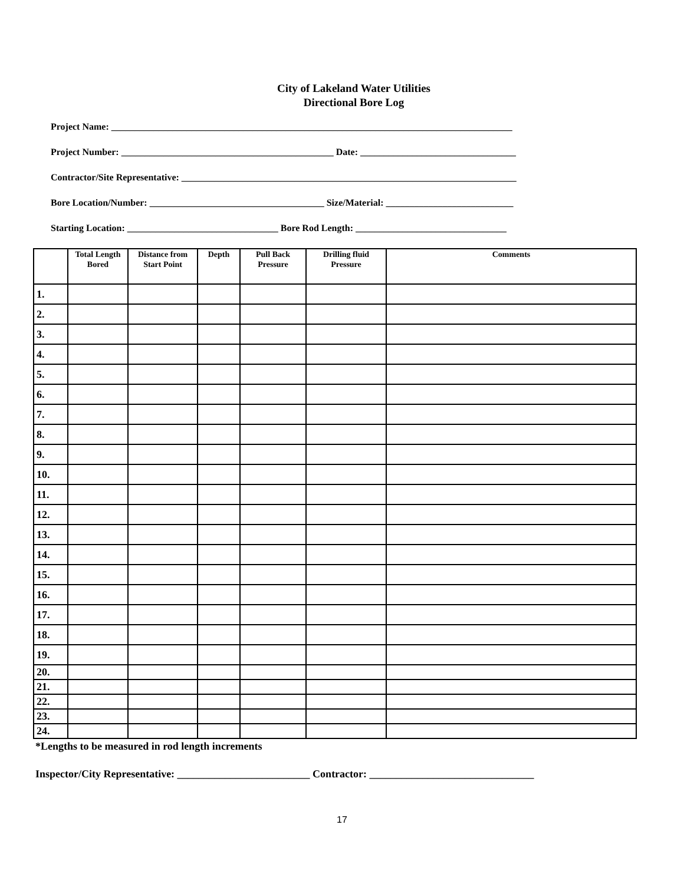City of Lakeland Water Utilities
Directional Bore Log
Project Name: _____________________________________________________________________________________
Project Number: _____________________________________________ Date: _________________________________
Contractor/Site Representative: _______________________________________________________________________
Bore Location/Number: _____________________________________ Size/Material: ___________________________
Starting Location: ________________________________ Bore Rod Length: ________________________________
| | Total Length Bored | Distance from Start Point | Depth | Pull Back Pressure | Drilling fluid Pressure | Comments |
| --- | --- | --- | --- | --- | --- | --- |
| 1. | | | | | | |
| 2. | | | | | | |
| 3. | | | | | | |
| 4. | | | | | | |
| 5. | | | | | | |
| 6. | | | | | | |
| 7. | | | | | | |
| 8. | | | | | | |
| 9. | | | | | | |
| 10. | | | | | | |
| 11. | | | | | | |
| 12. | | | | | | |
| 13. | | | | | | |
| 14. | | | | | | |
| 15. | | | | | | |
| 16. | | | | | | |
| 17. | | | | | | |
| 18. | | | | | | |
| 19. | | | | | | |
| 20. | | | | | | |
| 21. | | | | | | |
| 22. | | | | | | |
| 23. | | | | | | |
| 24. | | | | | | |
*Lengths to be measured in rod length increments
Inspector/City Representative: _________________________ Contractor: _______________________________
17